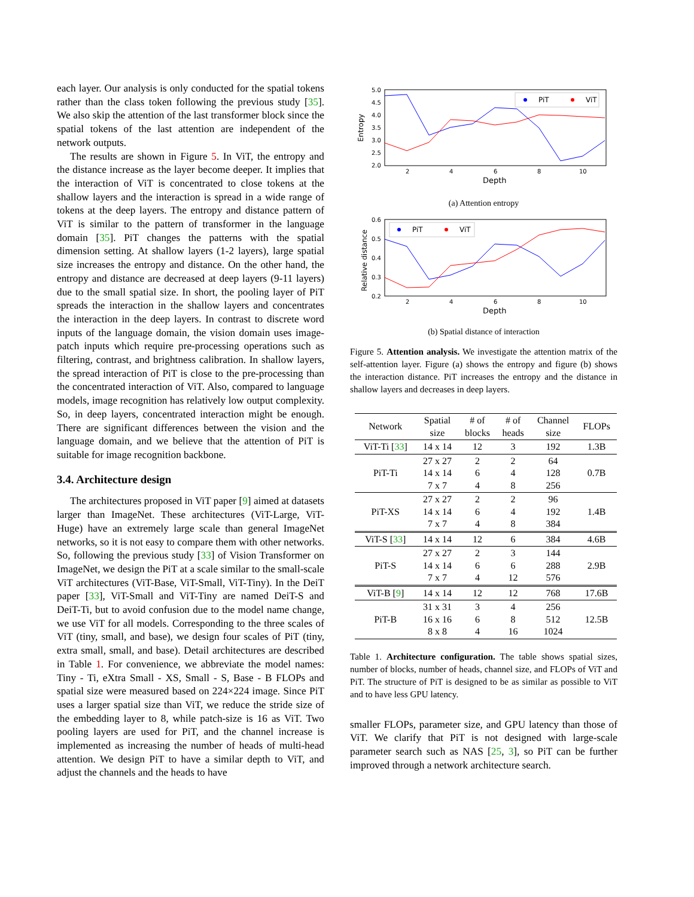each layer. Our analysis is only conducted for the spatial tokens rather than the class token following the previous study [35]. We also skip the attention of the last transformer block since the spatial tokens of the last attention are independent of the network outputs.
The results are shown in Figure 5. In ViT, the entropy and the distance increase as the layer become deeper. It implies that the interaction of ViT is concentrated to close tokens at the shallow layers and the interaction is spread in a wide range of tokens at the deep layers. The entropy and distance pattern of ViT is similar to the pattern of transformer in the language domain [35]. PiT changes the patterns with the spatial dimension setting. At shallow layers (1-2 layers), large spatial size increases the entropy and distance. On the other hand, the entropy and distance are decreased at deep layers (9-11 layers) due to the small spatial size. In short, the pooling layer of PiT spreads the interaction in the shallow layers and concentrates the interaction in the deep layers. In contrast to discrete word inputs of the language domain, the vision domain uses image-patch inputs which require pre-processing operations such as filtering, contrast, and brightness calibration. In shallow layers, the spread interaction of PiT is close to the pre-processing than the concentrated interaction of ViT. Also, compared to language models, image recognition has relatively low output complexity. So, in deep layers, concentrated interaction might be enough. There are significant differences between the vision and the language domain, and we believe that the attention of PiT is suitable for image recognition backbone.
3.4. Architecture design
The architectures proposed in ViT paper [9] aimed at datasets larger than ImageNet. These architectures (ViT-Large, ViT-Huge) have an extremely large scale than general ImageNet networks, so it is not easy to compare them with other networks. So, following the previous study [33] of Vision Transformer on ImageNet, we design the PiT at a scale similar to the small-scale ViT architectures (ViT-Base, ViT-Small, ViT-Tiny). In the DeiT paper [33], ViT-Small and ViT-Tiny are named DeiT-S and DeiT-Ti, but to avoid confusion due to the model name change, we use ViT for all models. Corresponding to the three scales of ViT (tiny, small, and base), we design four scales of PiT (tiny, extra small, small, and base). Detail architectures are described in Table 1. For convenience, we abbreviate the model names: Tiny - Ti, eXtra Small - XS, Small - S, Base - B FLOPs and spatial size were measured based on 224×224 image. Since PiT uses a larger spatial size than ViT, we reduce the stride size of the embedding layer to 8, while patch-size is 16 as ViT. Two pooling layers are used for PiT, and the channel increase is implemented as increasing the number of heads of multi-head attention. We design PiT to have a similar depth to ViT, and adjust the channels and the heads to have
Entropy
5.0
4.5
4.0
3.5
3.0
2.5
2.0
2
4
6
8
10
Depth
PiT
ViT
(a) Attention entropy
Relative distance
0.6
0.5
0.4
0.3
0.2
2
4
6
8
10
Depth
PiT
ViT
(b) Spatial distance of interaction
Figure 5. Attention analysis. We investigate the attention matrix of the self-attention layer. Figure (a) shows the entropy and figure (b) shows the interaction distance. PiT increases the entropy and the distance in shallow layers and decreases in deep layers.
| Network | Spatial size | # of blocks | # of heads | Channel size | FLOPs |
| --- | --- | --- | --- | --- | --- |
| ViT-Ti [ 33 ] | 14 x 14 | 12 | 3 | 192 | 1.3B |
| PiT-Ti | 27 x 27 14 x 14 7 x 7 | 2 6 4 | 2 4 8 | 64 128 256 | 0.7B |
| PiT-XS | 27 x 27 14 x 14 7 x 7 | 2 6 4 | 2 4 8 | 96 192 384 | 1.4B |
| ViT-S [ 33 ] | 14 x 14 | 12 | 6 | 384 | 4.6B |
| PiT-S | 27 x 27 14 x 14 7 x 7 | 2 6 4 | 3 6 12 | 144 288 576 | 2.9B |
| ViT-B [ 9 ] | 14 x 14 | 12 | 12 | 768 | 17.6B |
| PiT-B | 31 x 31 16 x 16 8 x 8 | 3 6 4 | 4 8 16 | 256 512 1024 | 12.5B |
Table 1. Architecture configuration. The table shows spatial sizes, number of blocks, number of heads, channel size, and FLOPs of ViT and PiT. The structure of PiT is designed to be as similar as possible to ViT and to have less GPU latency.
smaller FLOPs, parameter size, and GPU latency than those of ViT. We clarify that PiT is not designed with large-scale parameter search such as NAS [25, 3], so PiT can be further improved through a network architecture search.